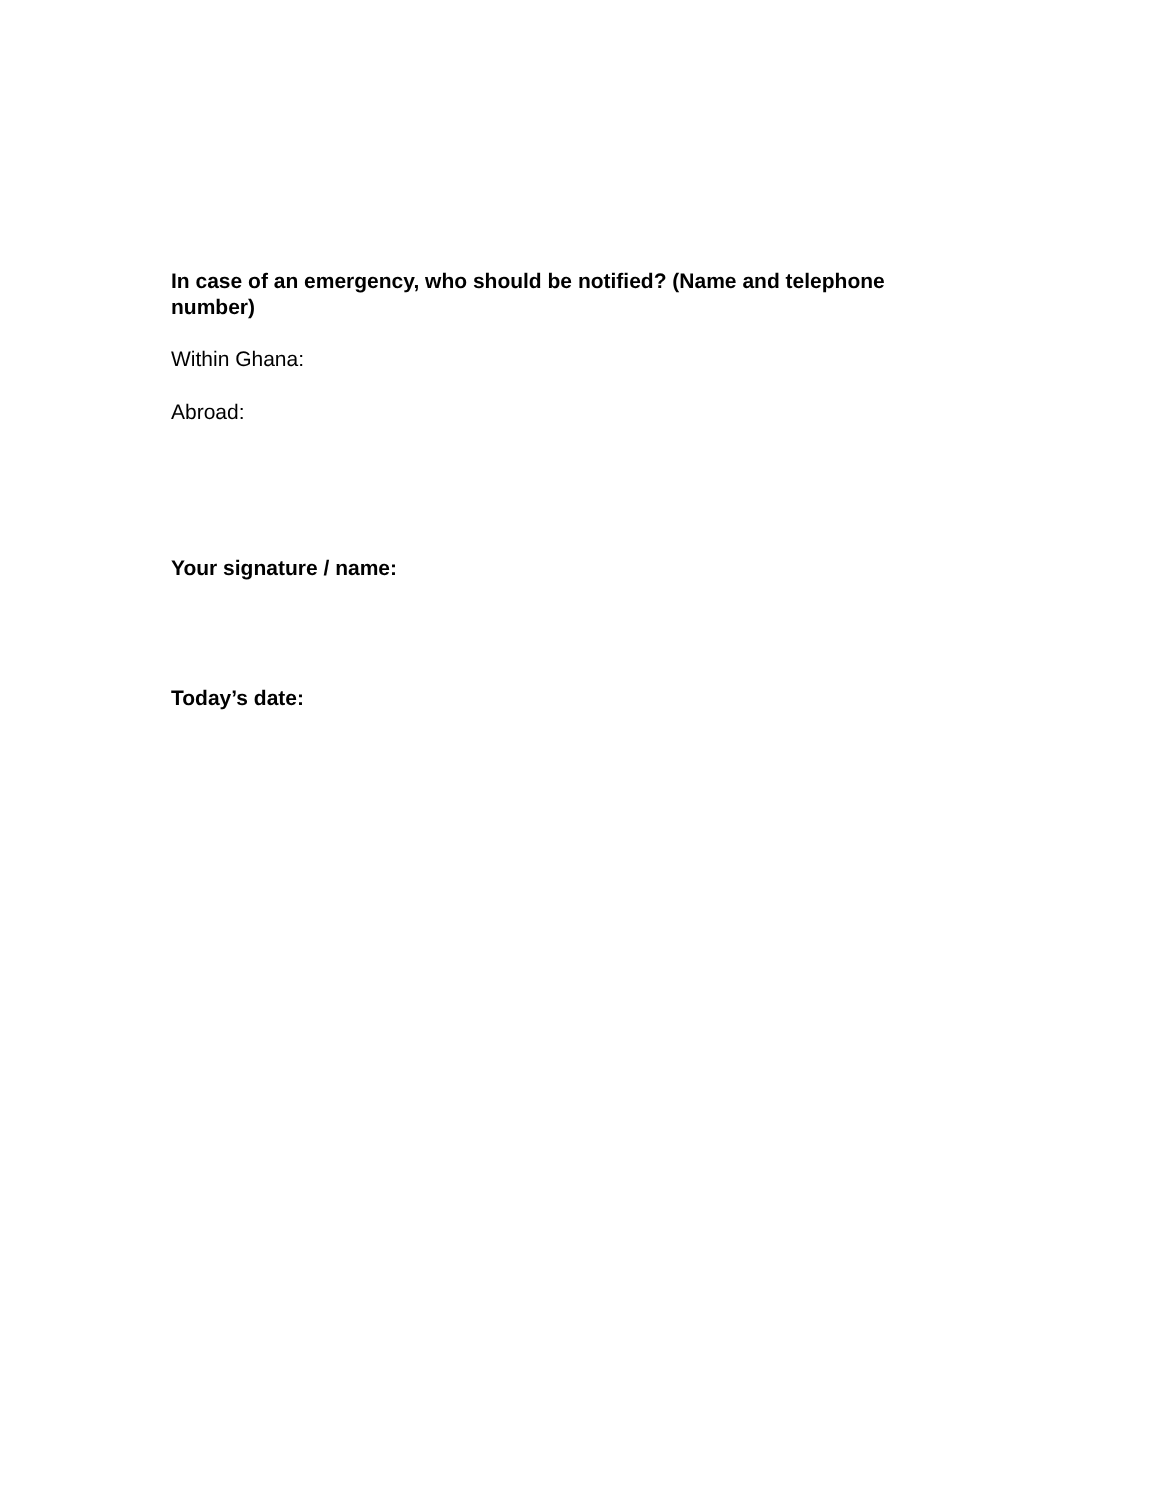In case of an emergency, who should be notified? (Name and telephone number)
Within Ghana:
Abroad:
Your signature / name:
Today’s date: